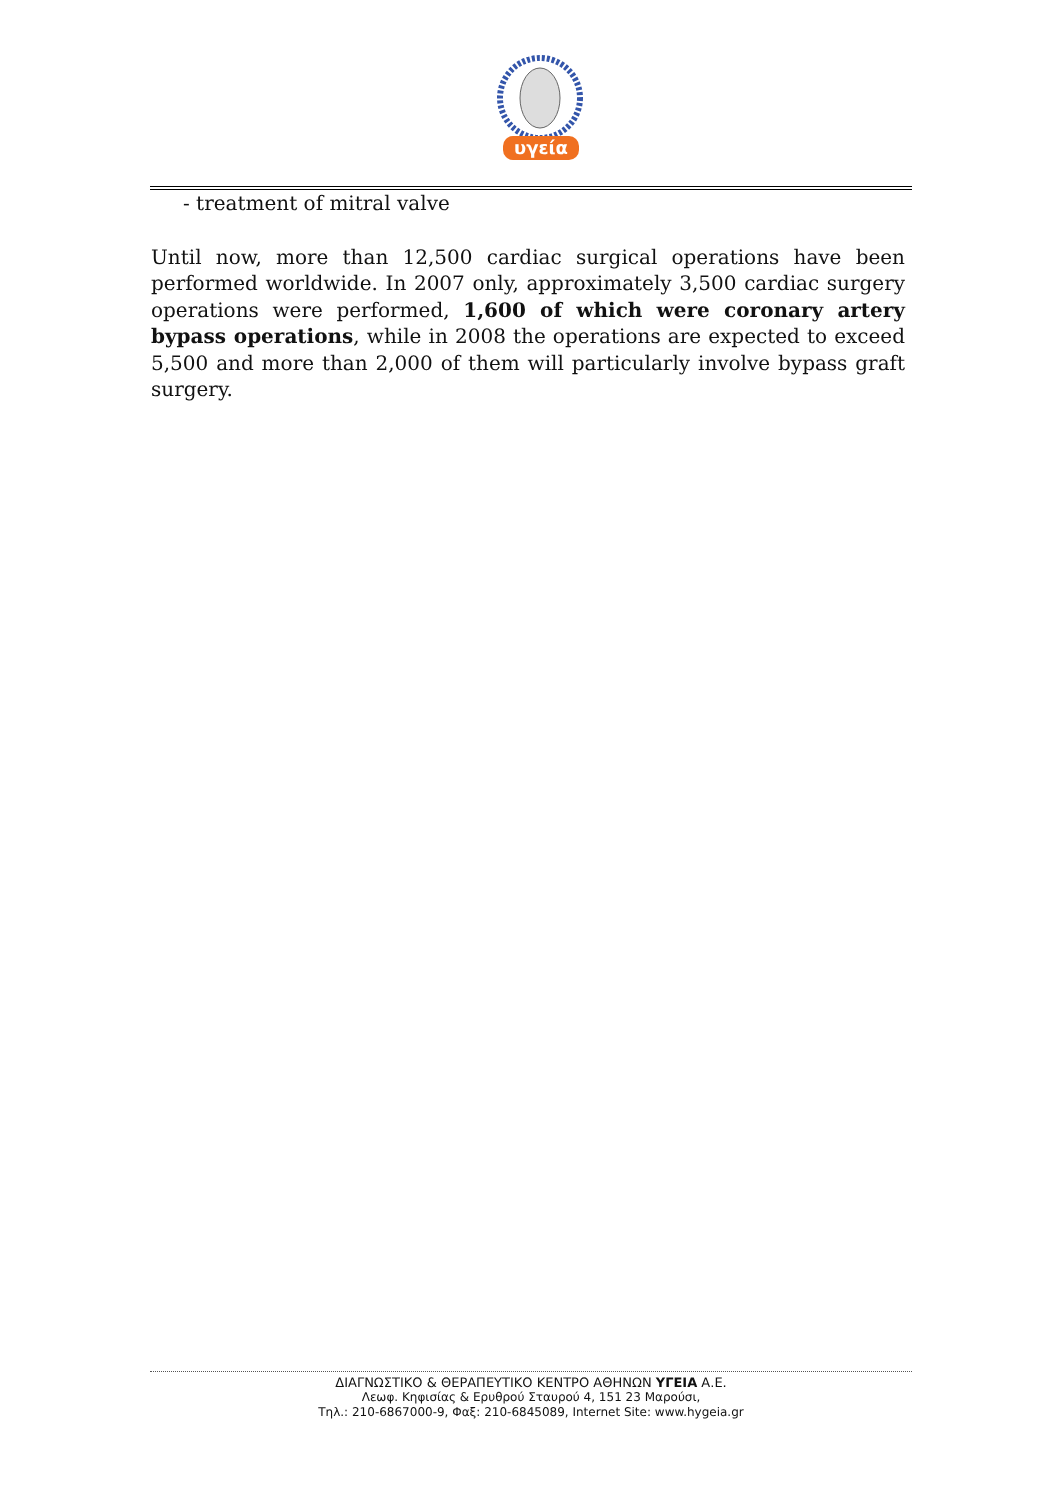υγεία
- treatment of mitral valve
Until now, more than 12,500 cardiac surgical operations have been performed worldwide. In 2007 only, approximately 3,500 cardiac surgery operations were performed, 1,600 of which were coronary artery bypass operations, while in 2008 the operations are expected to exceed 5,500 and more than 2,000 of them will particularly involve bypass graft surgery.
ΔΙΑΓΝΩΣΤΙΚΟ & ΘΕΡΑΠΕΥΤΙΚΟ ΚΕΝΤΡΟ ΑΘΗΝΩΝ ΥΓΕΙΑ Α.Ε.
Λεωφ. Κηφισίας & Ερυθρού Σταυρού 4, 151 23 Μαρούσι,
Τηλ.: 210-6867000-9, Φαξ: 210-6845089, Internet Site: www.hygeia.gr